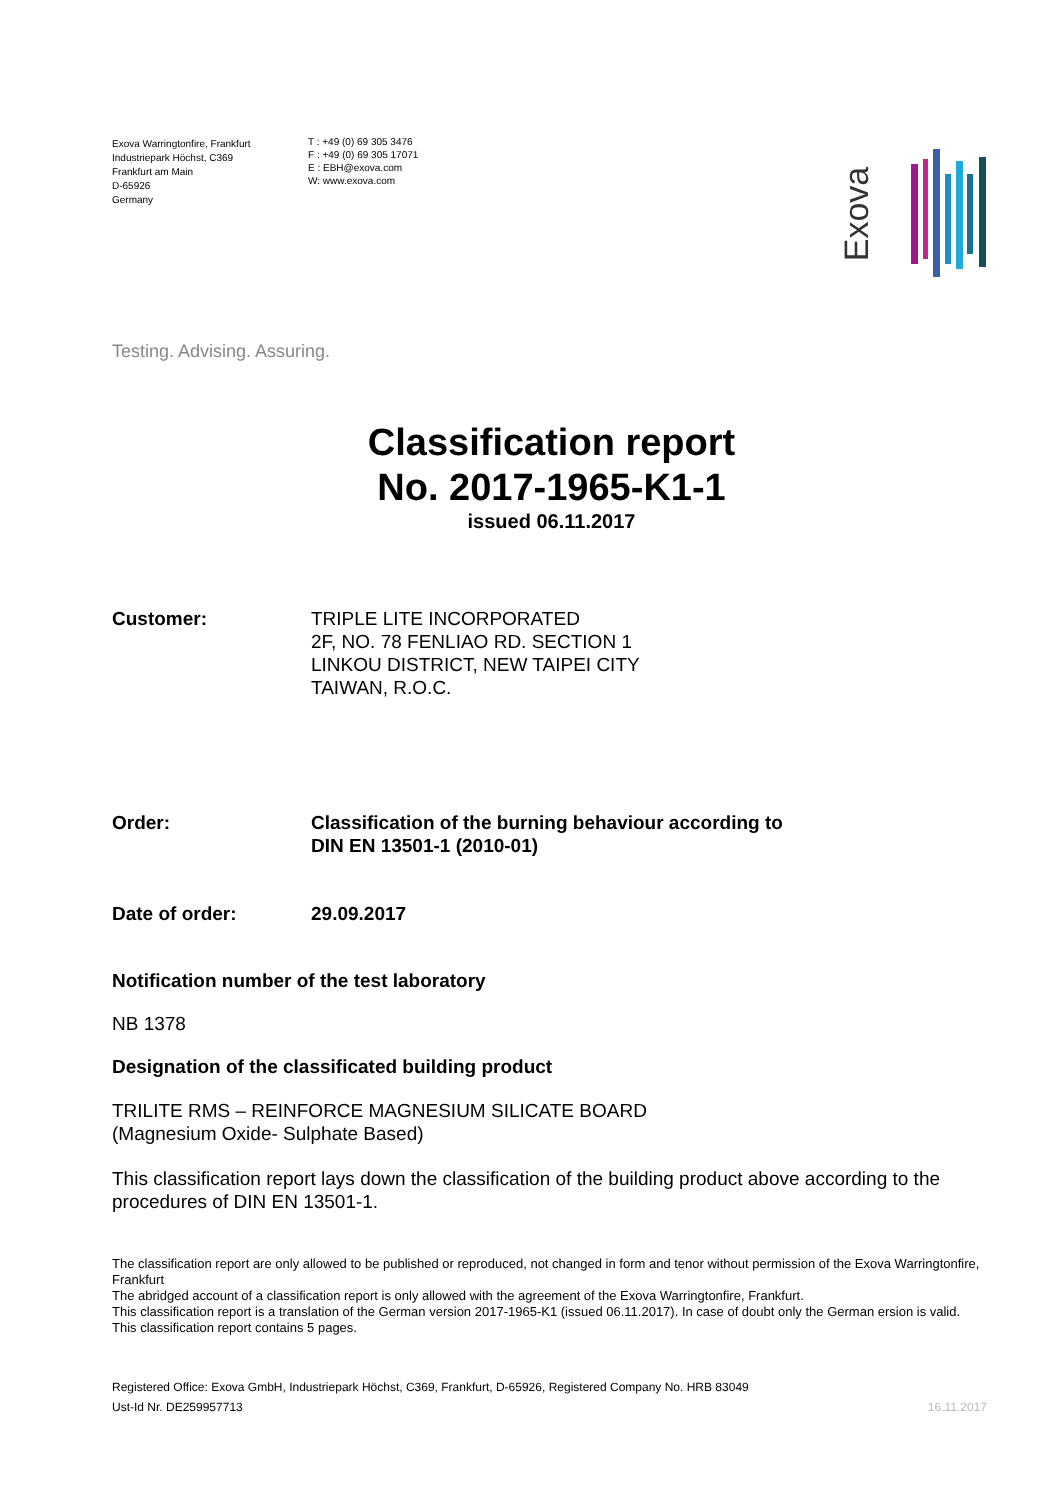Exova Warringtonfire, Frankfurt
Industriepark Höchst, C369
Frankfurt am Main
D-65926
Germany
T : +49 (0) 69 305 3476
F : +49 (0) 69 305 17071
E : EBH@exova.com
W: www.exova.com
Exova
Testing. Advising. Assuring.
Classification report
No. 2017-1965-K1-1
issued 06.11.2017
Customer: TRIPLE LITE INCORPORATED
2F, NO. 78 FENLIAO RD. SECTION 1
LINKOU DISTRICT, NEW TAIPEI CITY
TAIWAN, R.O.C.
Order: Classification of the burning behaviour according to
DIN EN 13501-1 (2010-01)
Date of order: 29.09.2017
Notification number of the test laboratory
NB 1378
Designation of the classificated building product
TRILITE RMS – REINFORCE MAGNESIUM SILICATE BOARD
(Magnesium Oxide- Sulphate Based)
This classification report lays down the classification of the building product above according to the procedures of DIN EN 13501-1.
The classification report are only allowed to be published or reproduced, not changed in form and tenor without permission of the Exova Warringtonfire, Frankfurt
The abridged account of a classification report is only allowed with the agreement of the Exova Warringtonfire, Frankfurt.
This classification report is a translation of the German version 2017-1965-K1 (issued 06.11.2017). In case of doubt only the German ersion is valid.
This classification report contains 5 pages.
Registered Office: Exova GmbH, Industriepark Höchst, C369, Frankfurt, D-65926, Registered Company No. HRB 83049
Ust-Id Nr. DE259957713 16.11.2017